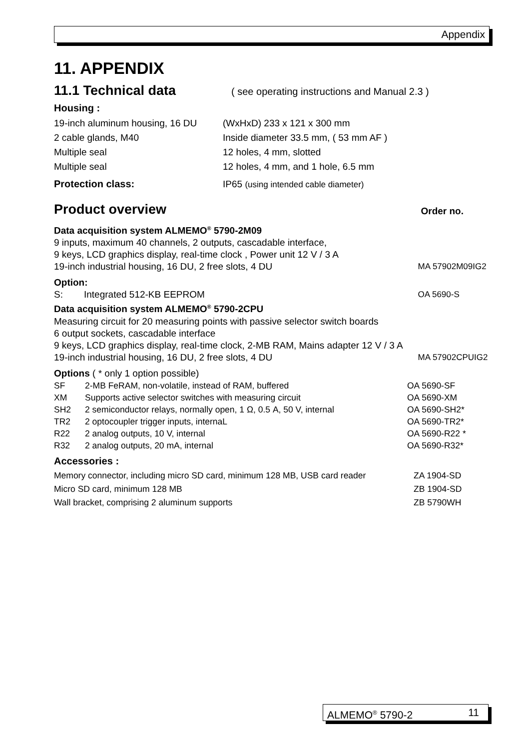Appendix
11. APPENDIX
11.1 Technical data
( see operating instructions and Manual 2.3 )
Housing :
| 19-inch aluminum housing, 16 DU | (WxHxD) 233 x 121 x 300 mm |
| 2 cable glands, M40 | Inside diameter 33.5 mm, ( 53 mm AF ) |
| Multiple seal | 12 holes, 4 mm, slotted |
| Multiple seal | 12 holes, 4 mm, and 1 hole, 6.5 mm |
| Protection class: | IP65 (using intended cable diameter) |
Product overview Order no.
| Data acquisition system ALMEMO<sup>®</sup> 5790-2M09 | | |
| 9 inputs, maximum 40 channels, 2 outputs, cascadable interface, 9 keys, LCD graphics display, real-time clock , Power unit 12 V / 3 A 19-inch industrial housing, 16 DU, 2 free slots, 4 DU | | MA 57902M09IG2 |
| Option: | | |
| S: | Integrated 512-KB EEPROM | OA 5690-S |
| Data acquisition system ALMEMO<sup>®</sup> 5790-2CPU | | |
| Measuring circuit for 20 measuring points with passive selector switch boards 6 output sockets, cascadable interface 9 keys, LCD graphics display, real-time clock, 2-MB RAM, Mains adapter 12 V / 3 A 19-inch industrial housing, 16 DU, 2 free slots, 4 DU | | MA 57902CPUIG2 |
| Options ( * only 1 option possible) | | |
| SF | 2-MB FeRAM, non-volatile, instead of RAM, buffered | OA 5690-SF |
| XM | Supports active selector switches with measuring circuit | OA 5690-XM |
| SH2 | 2 semiconductor relays, normally open, 1 Ω, 0.5 A, 50 V, internal | OA 5690-SH2* |
| TR2 | 2 optocoupler trigger inputs, internaL | OA 5690-TR2* |
| R22 | 2 analog outputs, 10 V, internal | OA 5690-R22 * |
| R32 | 2 analog outputs, 20 mA, internal | OA 5690-R32* |
Accessories :
| Memory connector, including micro SD card, minimum 128 MB, USB card reader | ZA 1904-SD |
| Micro SD card, minimum 128 MB | ZB 1904-SD |
| Wall bracket, comprising 2 aluminum supports | ZB 5790WH |
ALMEMO<sup>®</sup> 5790-2 11